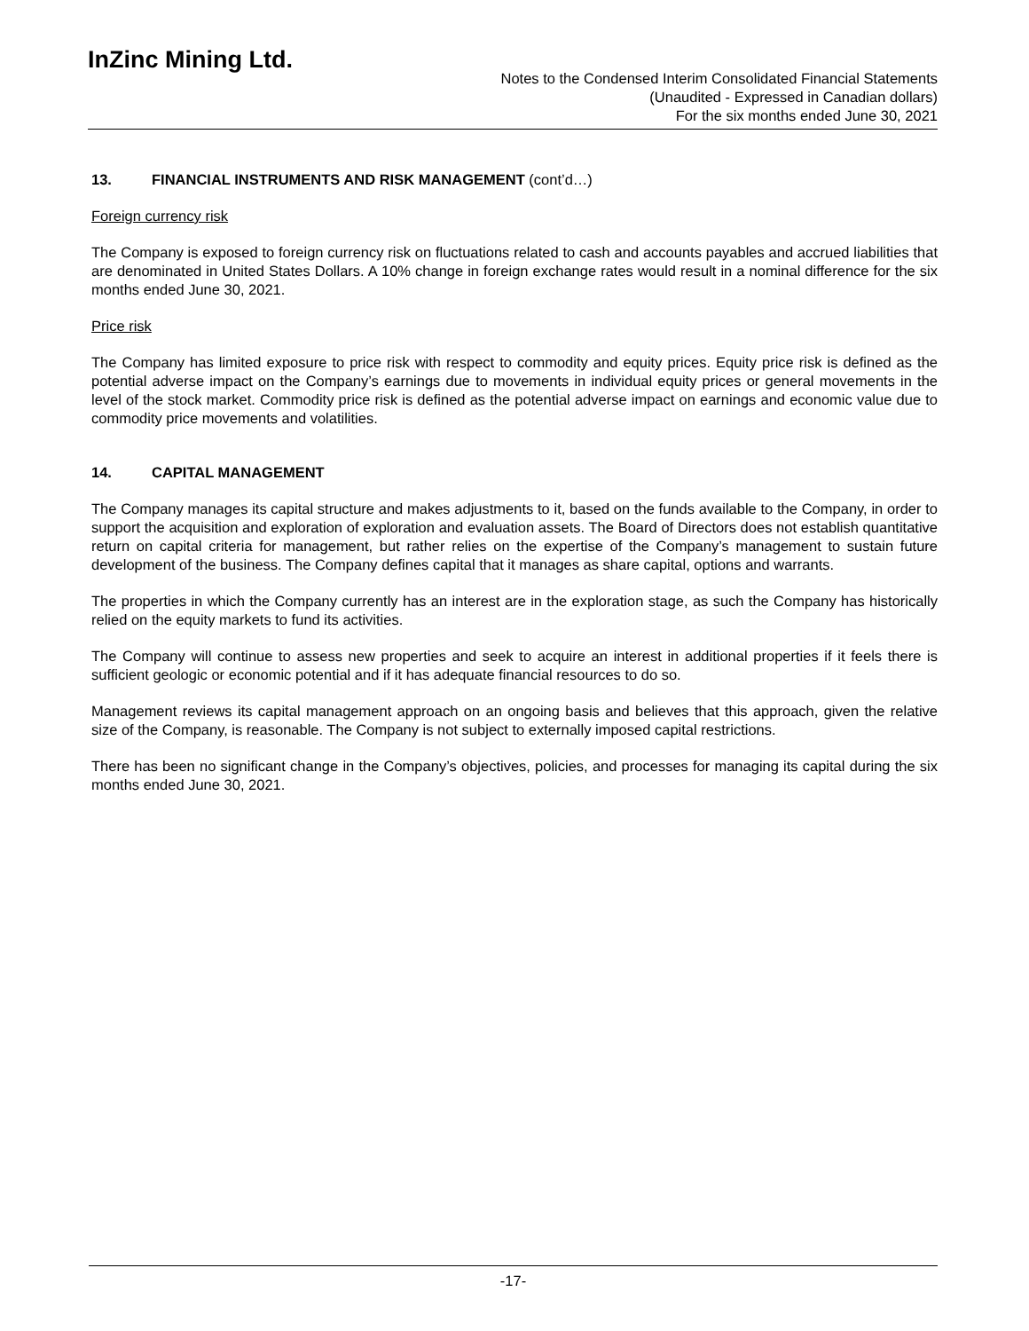InZinc Mining Ltd.
Notes to the Condensed Interim Consolidated Financial Statements
(Unaudited - Expressed in Canadian dollars)
For the six months ended June 30, 2021
13. FINANCIAL INSTRUMENTS AND RISK MANAGEMENT (cont’d…)
Foreign currency risk
The Company is exposed to foreign currency risk on fluctuations related to cash and accounts payables and accrued liabilities that are denominated in United States Dollars. A 10% change in foreign exchange rates would result in a nominal difference for the six months ended June 30, 2021.
Price risk
The Company has limited exposure to price risk with respect to commodity and equity prices. Equity price risk is defined as the potential adverse impact on the Company’s earnings due to movements in individual equity prices or general movements in the level of the stock market. Commodity price risk is defined as the potential adverse impact on earnings and economic value due to commodity price movements and volatilities.
14. CAPITAL MANAGEMENT
The Company manages its capital structure and makes adjustments to it, based on the funds available to the Company, in order to support the acquisition and exploration of exploration and evaluation assets. The Board of Directors does not establish quantitative return on capital criteria for management, but rather relies on the expertise of the Company’s management to sustain future development of the business. The Company defines capital that it manages as share capital, options and warrants.
The properties in which the Company currently has an interest are in the exploration stage, as such the Company has historically relied on the equity markets to fund its activities.
The Company will continue to assess new properties and seek to acquire an interest in additional properties if it feels there is sufficient geologic or economic potential and if it has adequate financial resources to do so.
Management reviews its capital management approach on an ongoing basis and believes that this approach, given the relative size of the Company, is reasonable. The Company is not subject to externally imposed capital restrictions.
There has been no significant change in the Company’s objectives, policies, and processes for managing its capital during the six months ended June 30, 2021.
-17-